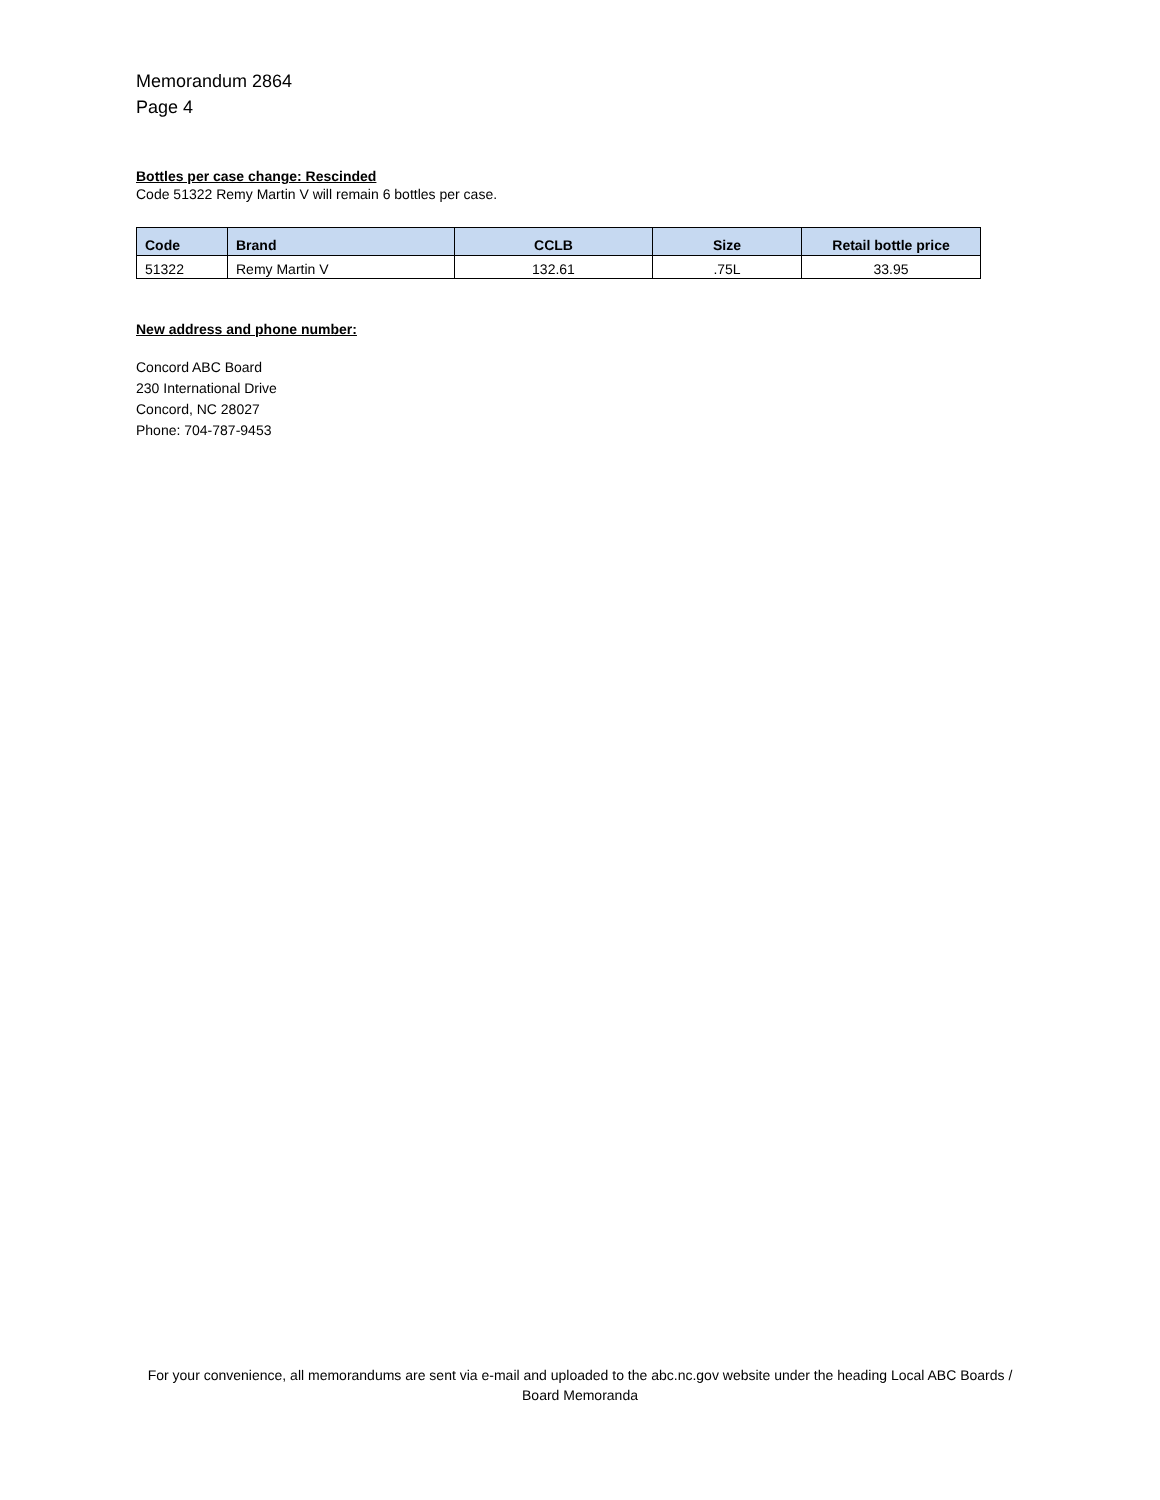Memorandum 2864
Page 4
Bottles per case change: Rescinded
Code 51322 Remy Martin V will remain 6 bottles per case.
| Code | Brand | CCLB | Size | Retail bottle price |
| --- | --- | --- | --- | --- |
| 51322 | Remy Martin V | 132.61 | .75L | 33.95 |
New address and phone number:
Concord ABC Board
230 International Drive
Concord, NC 28027
Phone: 704-787-9453
For your convenience, all memorandums are sent via e-mail and uploaded to the abc.nc.gov website under the heading Local ABC Boards / Board Memoranda